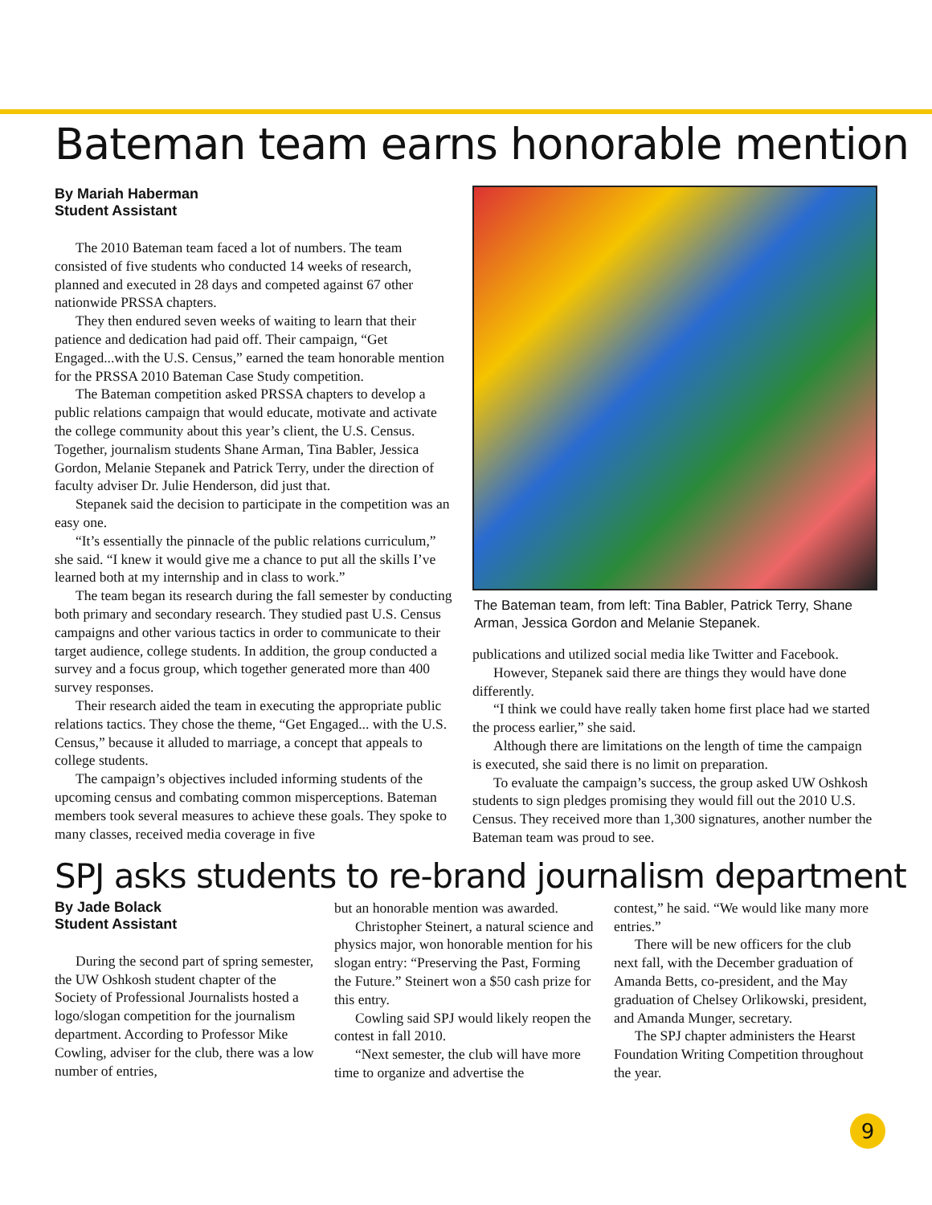Bateman team earns honorable mention
By Mariah Haberman
Student Assistant
The 2010 Bateman team faced a lot of numbers. The team consisted of five students who conducted 14 weeks of research, planned and executed in 28 days and competed against 67 other nationwide PRSSA chapters.
They then endured seven weeks of waiting to learn that their patience and dedication had paid off. Their campaign, “Get Engaged...with the U.S. Census,” earned the team honorable mention for the PRSSA 2010 Bateman Case Study competition.
The Bateman competition asked PRSSA chapters to develop a public relations campaign that would educate, motivate and activate the college community about this year’s client, the U.S. Census. Together, journalism students Shane Arman, Tina Babler, Jessica Gordon, Melanie Stepanek and Patrick Terry, under the direction of faculty adviser Dr. Julie Henderson, did just that.
Stepanek said the decision to participate in the competition was an easy one.
“It’s essentially the pinnacle of the public relations curriculum,” she said. “I knew it would give me a chance to put all the skills I’ve learned both at my internship and in class to work.”
The team began its research during the fall semester by conducting both primary and secondary research. They studied past U.S. Census campaigns and other various tactics in order to communicate to their target audience, college students. In addition, the group conducted a survey and a focus group, which together generated more than 400 survey responses.
Their research aided the team in executing the appropriate public relations tactics. They chose the theme, “Get Engaged... with the U.S. Census,” because it alluded to marriage, a concept that appeals to college students.
The campaign’s objectives included informing students of the upcoming census and combating common misperceptions. Bateman members took several measures to achieve these goals. They spoke to many classes, received media coverage in five
The Bateman team, from left: Tina Babler, Patrick Terry, Shane Arman, Jessica Gordon and Melanie Stepanek.
publications and utilized social media like Twitter and Facebook.
However, Stepanek said there are things they would have done differently.
“I think we could have really taken home first place had we started the process earlier,” she said.
Although there are limitations on the length of time the campaign is executed, she said there is no limit on preparation.
To evaluate the campaign’s success, the group asked UW Oshkosh students to sign pledges promising they would fill out the 2010 U.S. Census. They received more than 1,300 signatures, another number the Bateman team was proud to see.
SPJ asks students to re-brand journalism department
By Jade Bolack
Student Assistant
During the second part of spring semester, the UW Oshkosh student chapter of the Society of Professional Journalists hosted a logo/slogan competition for the journalism department. According to Professor Mike Cowling, adviser for the club, there was a low number of entries,
but an honorable mention was awarded.
Christopher Steinert, a natural science and physics major, won honorable mention for his slogan entry: “Preserving the Past, Forming the Future.” Steinert won a $50 cash prize for this entry.
Cowling said SPJ would likely reopen the contest in fall 2010.
“Next semester, the club will have more time to organize and advertise the
contest,” he said. “We would like many more entries.”
There will be new officers for the club next fall, with the December graduation of Amanda Betts, co-president, and the May graduation of Chelsey Orlikowski, president, and Amanda Munger, secretary.
The SPJ chapter administers the Hearst Foundation Writing Competition throughout the year.
9